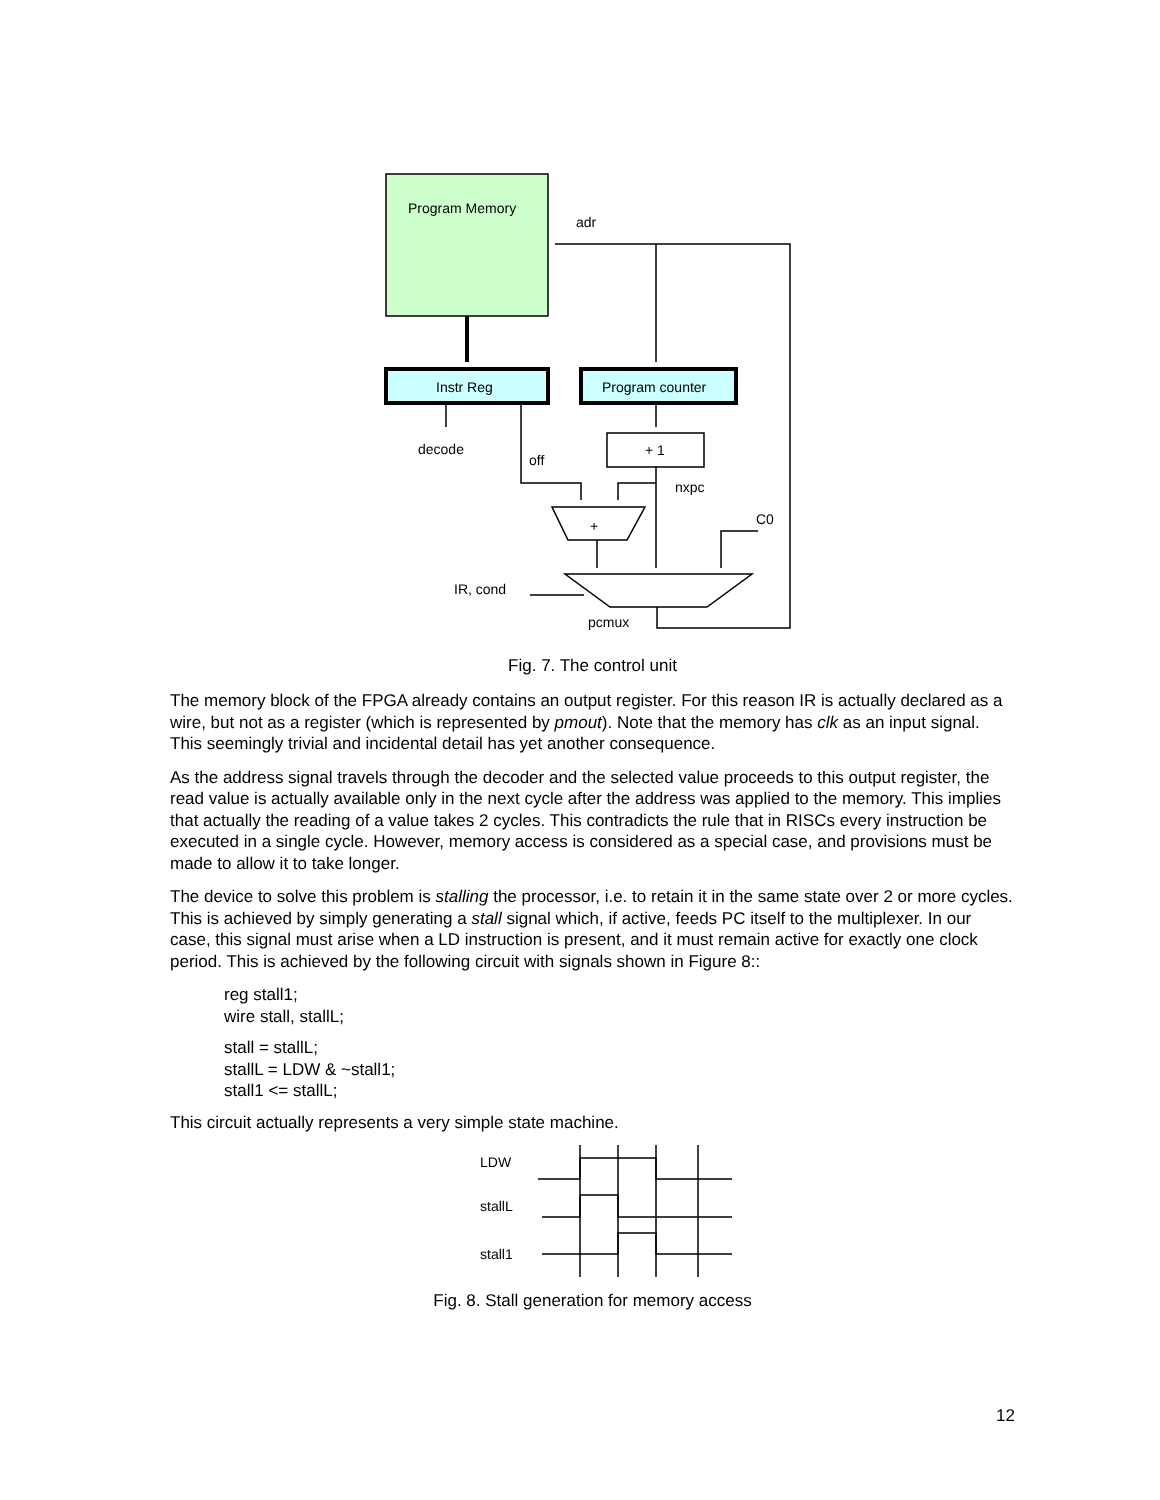Program Memory
adr
Instr Reg
Program counter
decode
off
+ 1
nxpc
C0
+
IR, cond
pcmux
Fig. 7. The control unit
The memory block of the FPGA already contains an output register. For this reason IR is actually declared as a wire, but not as a register (which is represented by pmout). Note that the memory has clk as an input signal. This seemingly trivial and incidental detail has yet another consequence.
As the address signal travels through the decoder and the selected value proceeds to this output register, the read value is actually available only in the next cycle after the address was applied to the memory. This implies that actually the reading of a value takes 2 cycles. This contradicts the rule that in RISCs every instruction be executed in a single cycle. However, memory access is considered as a special case, and provisions must be made to allow it to take longer.
The device to solve this problem is stalling the processor, i.e. to retain it in the same state over 2 or more cycles. This is achieved by simply generating a stall signal which, if active, feeds PC itself to the multiplexer. In our case, this signal must arise when a LD instruction is present, and it must remain active for exactly one clock period. This is achieved by the following circuit with signals shown in Figure 8::
reg stall1;
wire stall, stallL;
stall = stallL;
stallL = LDW & ~stall1;
stall1 <= stallL;
This circuit actually represents a very simple state machine.
LDW
stallL
stall1
Fig. 8. Stall generation for memory access
12